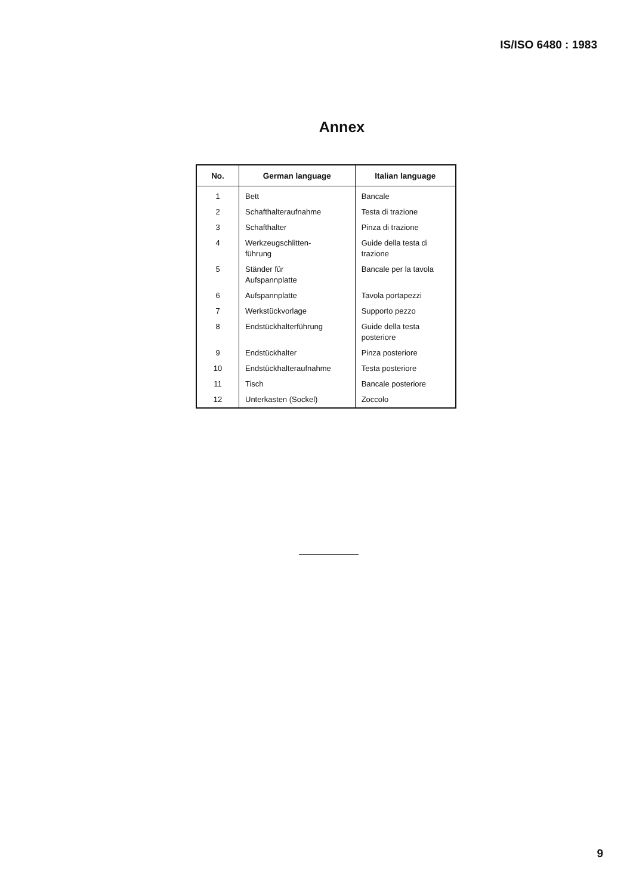IS/ISO 6480 : 1983
Annex
| No. | German language | Italian language |
| --- | --- | --- |
| 1 | Bett | Bancale |
| 2 | Schafthalteraufnahme | Testa di trazione |
| 3 | Schafthalter | Pinza di trazione |
| 4 | Werkzeugschlitten- führung | Guide della testa di trazione |
| 5 | Ständer für Aufspannplatte | Bancale per la tavola |
| 6 | Aufspannplatte | Tavola portapezzi |
| 7 | Werkstückvorlage | Supporto pezzo |
| 8 | Endstückhalterführung | Guide della testa posteriore |
| 9 | Endstückhalter | Pinza posteriore |
| 10 | Endstückhalteraufnahme | Testa posteriore |
| 11 | Tisch | Bancale posteriore |
| 12 | Unterkasten (Sockel) | Zoccolo |
9